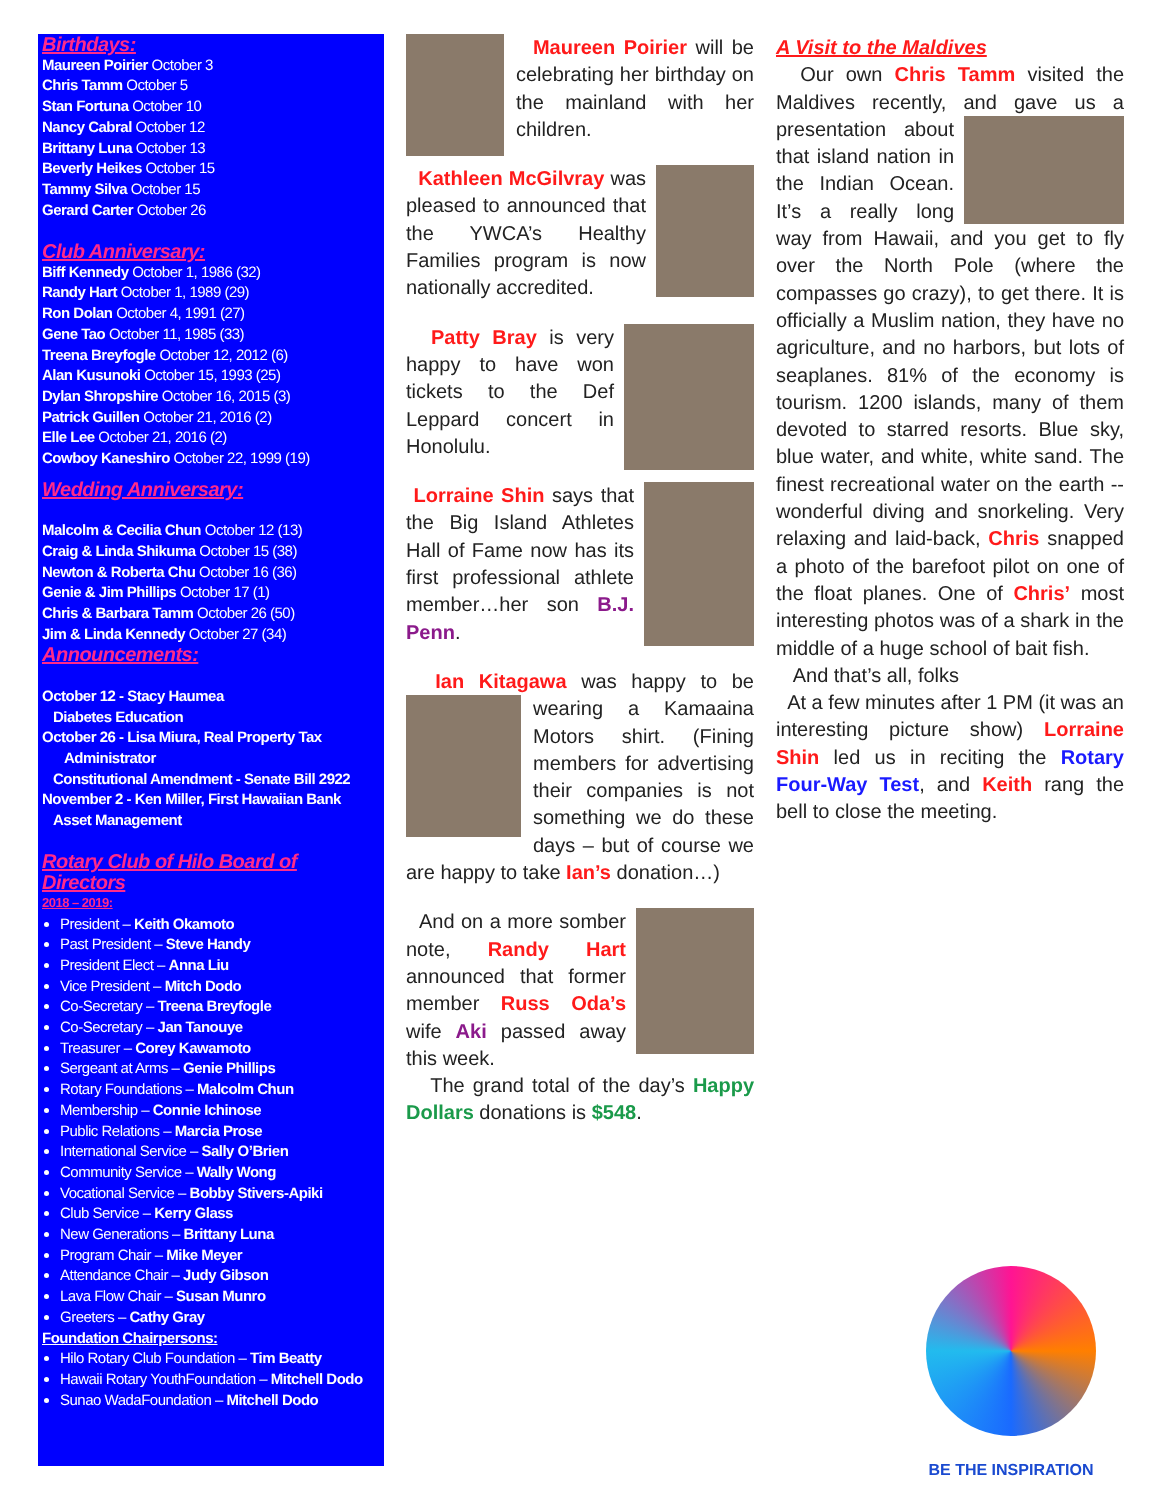Birthdays:
Maureen Poirier October 3
Chris Tamm October 5
Stan Fortuna October 10
Nancy Cabral October 12
Brittany Luna October 13
Beverly Heikes October 15
Tammy Silva October 15
Gerard Carter October 26
Club Anniversary:
Biff Kennedy October 1, 1986 (32)
Randy Hart October 1, 1989 (29)
Ron Dolan October 4, 1991 (27)
Gene Tao October 11, 1985 (33)
Treena Breyfogle October 12, 2012 (6)
Alan Kusunoki October 15, 1993 (25)
Dylan Shropshire October 16, 2015 (3)
Patrick Guillen October 21, 2016 (2)
Elle Lee October 21, 2016 (2)
Cowboy Kaneshiro October 22, 1999 (19)
Wedding Anniversary:
Malcolm & Cecilia Chun October 12 (13)
Craig & Linda Shikuma October 15 (38)
Newton & Roberta Chu October 16 (36)
Genie & Jim Phillips October 17 (1)
Chris & Barbara Tamm October 26 (50)
Jim & Linda Kennedy October 27 (34)
Announcements:
October 12 - Stacy Haumea
Diabetes Education
October 26 - Lisa Miura, Real Property Tax
Administrator
Constitutional Amendment - Senate Bill 2922
November 2 - Ken Miller, First Hawaiian Bank
Asset Management
Rotary Club of Hilo Board of Directors
2018 – 2019:
President – Keith Okamoto
Past President – Steve Handy
President Elect – Anna Liu
Vice President – Mitch Dodo
Co-Secretary – Treena Breyfogle
Co-Secretary – Jan Tanouye
Treasurer – Corey Kawamoto
Sergeant at Arms – Genie Phillips
Rotary Foundations – Malcolm Chun
Membership – Connie Ichinose
Public Relations – Marcia Prose
International Service – Sally O’Brien
Community Service – Wally Wong
Vocational Service – Bobby Stivers-Apiki
Club Service – Kerry Glass
New Generations – Brittany Luna
Program Chair – Mike Meyer
Attendance Chair – Judy Gibson
Lava Flow Chair – Susan Munro
Greeters – Cathy Gray
Foundation Chairpersons:
Hilo Rotary Club Foundation – Tim Beatty
Hawaii Rotary YouthFoundation – Mitchell Dodo
Sunao WadaFoundation – Mitchell Dodo
Maureen Poirier will be celebrating her birthday on the mainland with her children.
Kathleen McGilvray was pleased to announced that the YWCA’s Healthy Families program is now nationally accredited.
Patty Bray is very happy to have won tickets to the Def Leppard concert in Honolulu.
Lorraine Shin says that the Big Island Athletes Hall of Fame now has its first professional athlete member…her son B.J. Penn.
Ian Kitagawa was happy to be wearing a Kamaaina Motors shirt. (Fining members for advertising their companies is not something we do these days – but of course we are happy to take Ian’s donation…)
And on a more somber note, Randy Hart announced that former member Russ Oda’s wife Aki passed away this week.
The grand total of the day’s Happy Dollars donations is $548.
A Visit to the Maldives
Our own Chris Tamm visited the Maldives recently, and gave us a presentation about that island nation in the Indian Ocean. It’s a really long way from Hawaii, and you get to fly over the North Pole (where the compasses go crazy), to get there. It is officially a Muslim nation, they have no agriculture, and no harbors, but lots of seaplanes. 81% of the economy is tourism. 1200 islands, many of them devoted to starred resorts. Blue sky, blue water, and white, white sand. The finest recreational water on the earth -- wonderful diving and snorkeling. Very relaxing and laid-back, Chris snapped a photo of the barefoot pilot on one of the float planes. One of Chris’ most interesting photos was of a shark in the middle of a huge school of bait fish.
And that’s all, folks
At a few minutes after 1 PM (it was an interesting picture show) Lorraine Shin led us in reciting the Rotary Four-Way Test, and Keith rang the bell to close the meeting.
BE THE INSPIRATION